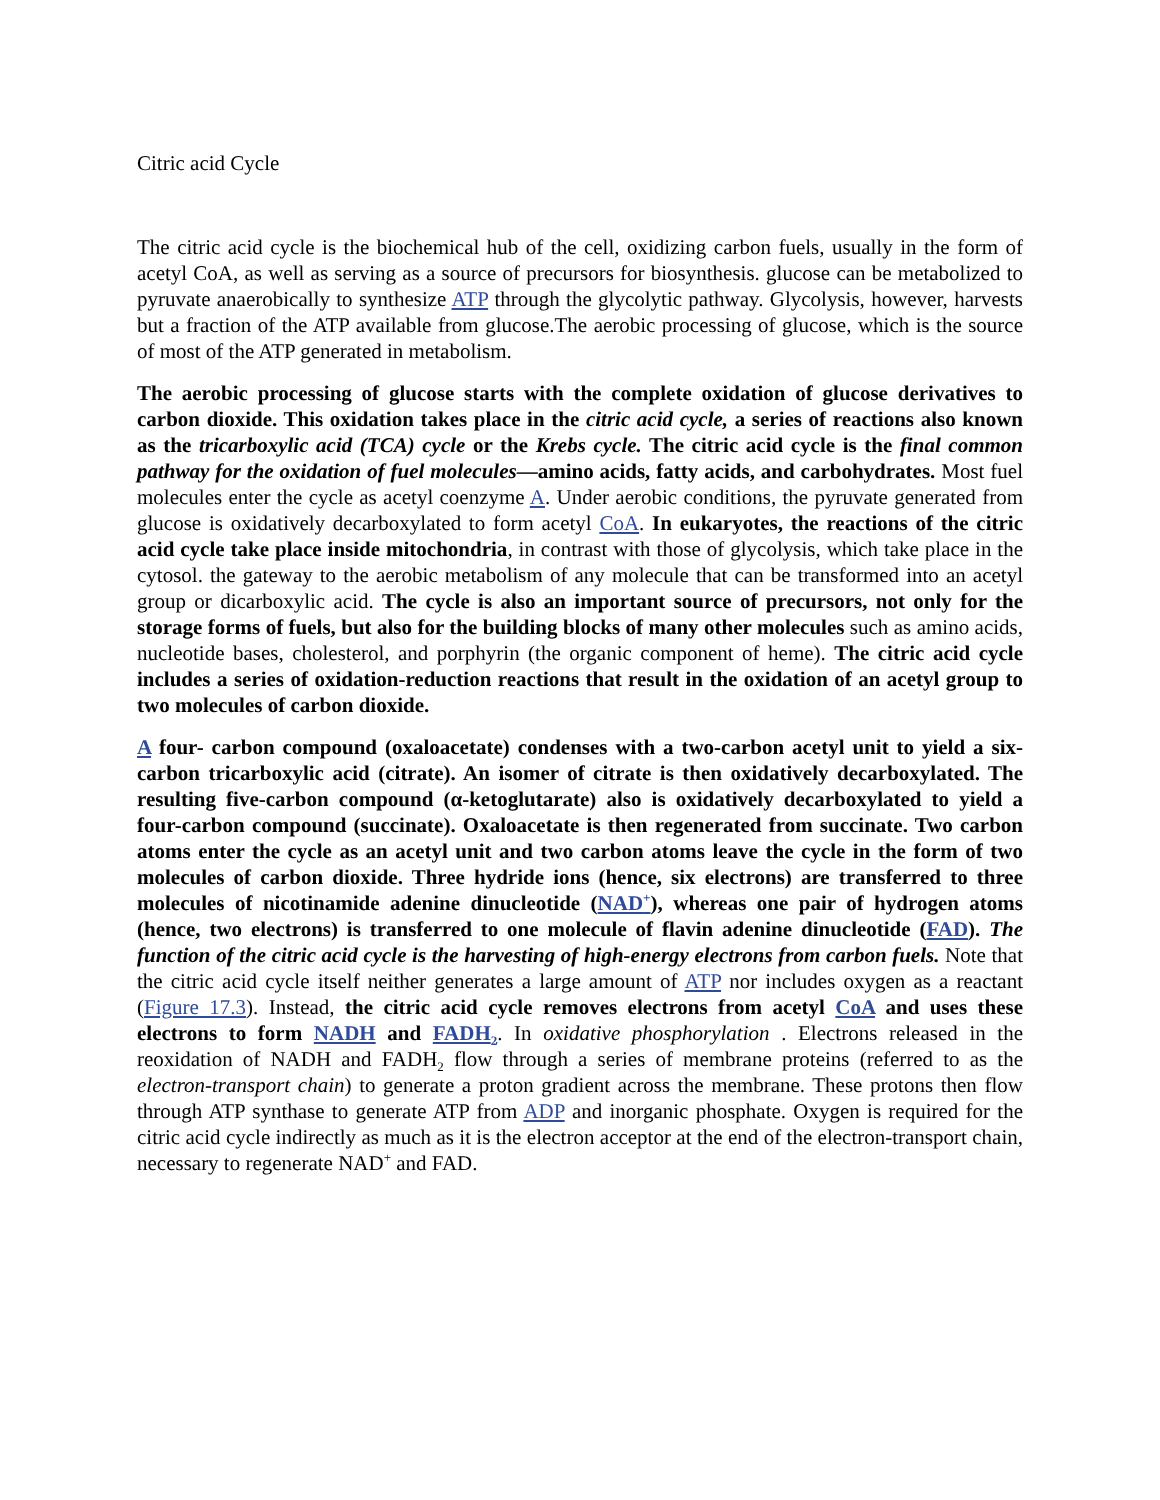Citric acid Cycle
The citric acid cycle is the biochemical hub of the cell, oxidizing carbon fuels, usually in the form of acetyl CoA, as well as serving as a source of precursors for biosynthesis. glucose can be metabolized to pyruvate anaerobically to synthesize ATP through the glycolytic pathway. Glycolysis, however, harvests but a fraction of the ATP available from glucose.The aerobic processing of glucose, which is the source of most of the ATP generated in metabolism.
The aerobic processing of glucose starts with the complete oxidation of glucose derivatives to carbon dioxide. This oxidation takes place in the citric acid cycle, a series of reactions also known as the tricarboxylic acid (TCA) cycle or the Krebs cycle. The citric acid cycle is the final common pathway for the oxidation of fuel molecules—amino acids, fatty acids, and carbohydrates. Most fuel molecules enter the cycle as acetyl coenzyme A. Under aerobic conditions, the pyruvate generated from glucose is oxidatively decarboxylated to form acetyl CoA. In eukaryotes, the reactions of the citric acid cycle take place inside mitochondria, in contrast with those of glycolysis, which take place in the cytosol. the gateway to the aerobic metabolism of any molecule that can be transformed into an acetyl group or dicarboxylic acid. The cycle is also an important source of precursors, not only for the storage forms of fuels, but also for the building blocks of many other molecules such as amino acids, nucleotide bases, cholesterol, and porphyrin (the organic component of heme). The citric acid cycle includes a series of oxidation-reduction reactions that result in the oxidation of an acetyl group to two molecules of carbon dioxide.
A four- carbon compound (oxaloacetate) condenses with a two-carbon acetyl unit to yield a six-carbon tricarboxylic acid (citrate). An isomer of citrate is then oxidatively decarboxylated. The resulting five-carbon compound (α-ketoglutarate) also is oxidatively decarboxylated to yield a four-carbon compound (succinate). Oxaloacetate is then regenerated from succinate. Two carbon atoms enter the cycle as an acetyl unit and two carbon atoms leave the cycle in the form of two molecules of carbon dioxide. Three hydride ions (hence, six electrons) are transferred to three molecules of nicotinamide adenine dinucleotide (NAD<sup>+</sup>), whereas one pair of hydrogen atoms (hence, two electrons) is transferred to one molecule of flavin adenine dinucleotide (FAD). The function of the citric acid cycle is the harvesting of high-energy electrons from carbon fuels. Note that the citric acid cycle itself neither generates a large amount of ATP nor includes oxygen as a reactant (Figure 17.3). Instead, the citric acid cycle removes electrons from acetyl CoA and uses these electrons to form NADH and FADH<sub>2</sub>. In oxidative phosphorylation . Electrons released in the reoxidation of NADH and FADH<sub>2</sub> flow through a series of membrane proteins (referred to as the electron-transport chain) to generate a proton gradient across the membrane. These protons then flow through ATP synthase to generate ATP from ADP and inorganic phosphate. Oxygen is required for the citric acid cycle indirectly as much as it is the electron acceptor at the end of the electron-transport chain, necessary to regenerate NAD<sup>+</sup> and FAD.